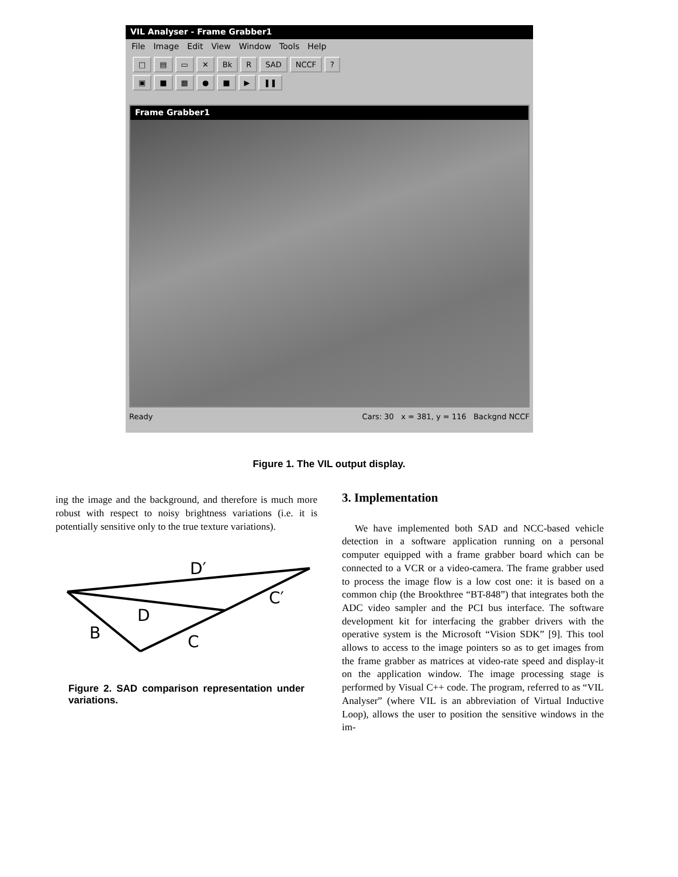VIL Analyser - Frame Grabber1
File Image Edit View Window Tools Help
□ ▤ ▭ ✕ Bk R SAD NCCF?
▣ ■ ▦ ● ■ ▶ ❚❚
Frame Grabber1
Ready Cars: 30 x = 381, y = 116 Backgnd NCCF
Figure 1. The VIL output display.
ing the image and the background, and therefore is much more robust with respect to noisy brightness variations (i.e. it is potentially sensitive only to the true texture variations).
D′
C′
D
B
C
Figure 2. SAD comparison representation under variations.
3. Implementation
We have implemented both SAD and NCC-based vehicle detection in a software application running on a personal computer equipped with a frame grabber board which can be connected to a VCR or a video-camera. The frame grabber used to process the image flow is a low cost one: it is based on a common chip (the Brookthree “BT-848”) that integrates both the ADC video sampler and the PCI bus interface. The software development kit for interfacing the grabber drivers with the operative system is the Microsoft “Vision SDK” [9]. This tool allows to access to the image pointers so as to get images from the frame grabber as matrices at video-rate speed and display-it on the application window. The image processing stage is performed by Visual C++ code. The program, referred to as “VIL Analyser” (where VIL is an abbreviation of Virtual Inductive Loop), allows the user to position the sensitive windows in the im-